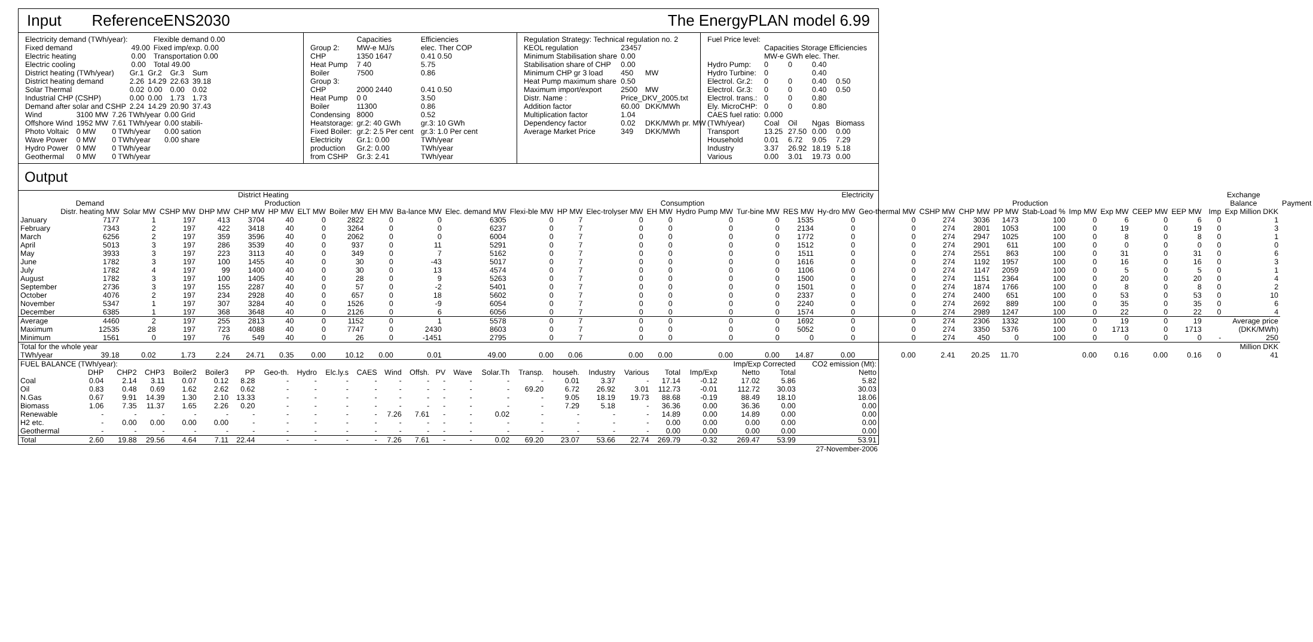Input ReferenceENS2030 The EnergyPLAN model 6.99
| Electricity demand (TWh/year): | | Flexible demand 0.00 |
| Fixed demand | 49.00 | Fixed imp/exp. 0.00 |
| Electric heating | 0.00 | Transportation 0.00 |
| Electric cooling | 0.00 | Total 49.00 |
| District heating (TWh/year) | Gr.1 | Gr.2 | Gr.3 | Sum |
| District heating demand | 2.26 | 14.29 | 22.63 | 39.18 |
| Solar Thermal | 0.02 | 0.00 | 0.00 | 0.02 |
| Industrial CHP (CSHP) | 0.00 | 0.00 | 1.73 | 1.73 |
| Demand after solar and CSHP | 2.24 | 14.29 | 20.90 | 37.43 |
| Wind | 3100 MW | 7.26 TWh/year | 0.00 Grid |
| Offshore Wind | 1952 MW | 7.61 TWh/year | 0.00 stabili- |
| Photo Voltaic | 0 MW | 0 TWh/year | 0.00 sation |
| Wave Power | 0 MW | 0 TWh/year | 0.00 share |
| Hydro Power | 0 MW | 0 TWh/year | |
| Geothermal | 0 MW | 0 TWh/year | |
| | Capacities | | Efficiencies |
| Group 2: | MW-e MJ/s | | elec. Ther COP |
| CHP | 1350 1647 | | 0.41 0.50 |
| Heat Pump | 7 40 | | 5.75 |
| Boiler | 7500 | | 0.86 |
| Group 3: | | | |
| CHP | 2000 2440 | | 0.41 0.50 |
| Heat Pump | 0 0 | | 3.50 |
| Boiler | 11300 | | 0.86 |
| Condensing | 8000 | | 0.52 |
| Heatstorage: | gr.2: 40 GWh | | gr.3: 10 GWh |
| Fixed Boiler: | gr.2: 2.5 Per cent | | gr.3: 1.0 Per cent |
| Electricity | Gr.1: 0.00 | | TWh/year |
| production | Gr.2: 0.00 | | TWh/year |
| from CSHP | Gr.3: 2.41 | | TWh/year |
| Regulation Strategy: Technical regulation no. 2 | | |
| KEOL regulation | 23457 | |
| Minimum Stabilisation share | 0.00 | |
| Stabilisation share of CHP | 0.00 | |
| Minimum CHP gr 3 load | 450 | MW |
| Heat Pump maximum share | 0.50 | |
| Maximum import/export | 2500 | MW |
| Distr. Name : | Price_DKV_2005.txt | |
| Addition factor | 60.00 | DKK/MWh |
| Multiplication factor | 1.04 | |
| Dependency factor | 0.02 | DKK/MWh pr. MW |
| Average Market Price | 349 | DKK/MWh |
| Fuel Price level: | | | | |
| | Capacities Storage Efficiencies | | | |
| | MW-e GWh elec. Ther. | | | |
| Hydro Pump: | 0 | 0 | 0.40 | |
| Hydro Turbine: | 0 | | 0.40 | |
| Electrol. Gr.2: | 0 | 0 | 0.40 | 0.50 |
| Electrol. Gr.3: | 0 | 0 | 0.40 | 0.50 |
| Electrol. trans.: | 0 | 0 | 0.80 | |
| Ely. MicroCHP: | 0 | 0 | 0.80 | |
| CAES fuel ratio: | 0.000 | | | |
| (TWh/year) | Coal | Oil | Ngas | Biomass |
| Transport | 13.25 | 27.50 | 0.00 | 0.00 |
| Household | 0.01 | 6.72 | 9.05 | 7.29 |
| Industry | 3.37 | 26.92 | 18.19 | 5.18 |
| Various | 0.00 | 3.01 | 19.73 | 0.00 |
Output
| District Heating | | | | | | | | | | | | Electricity | | | | | | | | | | | | | | | | | | Exchange | | |
| --- | --- | --- | --- | --- | --- | --- | --- | --- | --- | --- | --- | --- | --- | --- | --- | --- | --- | --- | --- | --- | --- | --- | --- | --- | --- | --- | --- | --- | --- | --- | --- | --- |
| | Demand | Production | | | | | | | | | | Consumption | | | | | | | | Production | | | | | | | | | | Balance | | Payment |
| | Distr. heating MW | Solar MW | CSHP MW | DHP MW | CHP MW | HP MW | ELT MW | Boiler MW | EH MW | Ba-lance MW | Elec. demand MW | Flexi-ble MW | HP MW | Elec-trolyser MW | EH MW | Hydro Pump MW | Tur-bine MW | RES MW | Hy-dro MW | Geo-thermal MW | CSHP MW | CHP MW | PP MW | Stab-Load % | Imp MW | Exp MW | CEEP MW | EEP MW | | Imp | Exp Million DKK | |
| January | 7177 | 1 | 197 | 413 | 3704 | 40 | 0 | 2822 | 0 | 0 | 6305 | 0 | 7 | 0 | 0 | 0 | 0 | 1535 | 0 | 0 | 274 | 3036 | 1473 | 100 | 0 | 6 | 0 | 6 | | 0 | 1 | |
| February | 7343 | 2 | 197 | 422 | 3418 | 40 | 0 | 3264 | 0 | 0 | 6237 | 0 | 7 | 0 | 0 | 0 | 0 | 2134 | 0 | 0 | 274 | 2801 | 1053 | 100 | 0 | 19 | 0 | 19 | | 0 | 3 | |
| March | 6256 | 2 | 197 | 359 | 3596 | 40 | 0 | 2062 | 0 | 0 | 6004 | 0 | 7 | 0 | 0 | 0 | 0 | 1772 | 0 | 0 | 274 | 2947 | 1025 | 100 | 0 | 8 | 0 | 8 | | 0 | 1 | |
| April | 5013 | 3 | 197 | 286 | 3539 | 40 | 0 | 937 | 0 | 11 | 5291 | 0 | 7 | 0 | 0 | 0 | 0 | 1512 | 0 | 0 | 274 | 2901 | 611 | 100 | 0 | 0 | 0 | 0 | | 0 | 0 | |
| May | 3933 | 3 | 197 | 223 | 3113 | 40 | 0 | 349 | 0 | 7 | 5162 | 0 | 7 | 0 | 0 | 0 | 0 | 1511 | 0 | 0 | 274 | 2551 | 863 | 100 | 0 | 31 | 0 | 31 | | 0 | 6 | |
| June | 1782 | 3 | 197 | 100 | 1455 | 40 | 0 | 30 | 0 | -43 | 5017 | 0 | 7 | 0 | 0 | 0 | 0 | 1616 | 0 | 0 | 274 | 1192 | 1957 | 100 | 0 | 16 | 0 | 16 | | 0 | 3 | |
| July | 1782 | 4 | 197 | 99 | 1400 | 40 | 0 | 30 | 0 | 13 | 4574 | 0 | 7 | 0 | 0 | 0 | 0 | 1106 | 0 | 0 | 274 | 1147 | 2059 | 100 | 0 | 5 | 0 | 5 | | 0 | 1 | |
| August | 1782 | 3 | 197 | 100 | 1405 | 40 | 0 | 28 | 0 | 9 | 5263 | 0 | 7 | 0 | 0 | 0 | 0 | 1500 | 0 | 0 | 274 | 1151 | 2364 | 100 | 0 | 20 | 0 | 20 | | 0 | 4 | |
| September | 2736 | 3 | 197 | 155 | 2287 | 40 | 0 | 57 | 0 | -2 | 5401 | 0 | 7 | 0 | 0 | 0 | 0 | 1501 | 0 | 0 | 274 | 1874 | 1766 | 100 | 0 | 8 | 0 | 8 | | 0 | 2 | |
| October | 4076 | 2 | 197 | 234 | 2928 | 40 | 0 | 657 | 0 | 18 | 5602 | 0 | 7 | 0 | 0 | 0 | 0 | 2337 | 0 | 0 | 274 | 2400 | 651 | 100 | 0 | 53 | 0 | 53 | | 0 | 10 | |
| November | 5347 | 1 | 197 | 307 | 3284 | 40 | 0 | 1526 | 0 | -9 | 6054 | 0 | 7 | 0 | 0 | 0 | 0 | 2240 | 0 | 0 | 274 | 2692 | 889 | 100 | 0 | 35 | 0 | 35 | | 0 | 6 | |
| December | 6385 | 1 | 197 | 368 | 3648 | 40 | 0 | 2126 | 0 | 6 | 6056 | 0 | 7 | 0 | 0 | 0 | 0 | 1574 | 0 | 0 | 274 | 2989 | 1247 | 100 | 0 | 22 | 0 | 22 | | 0 | 4 | |
| Average | 4460 | 2 | 197 | 255 | 2813 | 40 | 0 | 1152 | 0 | 1 | 5578 | 0 | 7 | 0 | 0 | 0 | 0 | 1692 | 0 | 0 | 274 | 2306 | 1332 | 100 | 0 | 19 | 0 | 19 | Average price | | | |
| Maximum | 12535 | 28 | 197 | 723 | 4088 | 40 | 0 | 7747 | 0 | 2430 | 8603 | 0 | 7 | 0 | 0 | 0 | 0 | 5052 | 0 | 0 | 274 | 3350 | 5376 | 100 | 0 | 1713 | 0 | 1713 | (DKK/MWh) | | | |
| Minimum | 1561 | 0 | 197 | 76 | 549 | 40 | 0 | 26 | 0 | -1451 | 2795 | 0 | 7 | 0 | 0 | 0 | 0 | 0 | 0 | 0 | 274 | 450 | 0 | 100 | 0 | 0 | 0 | 0 | | - | 250 | |
| Total for the whole year | | | | | | | | | | | | | | | | | | | | | | | | | | | | | Million DKK | | | |
| TWh/year | 39.18 | 0.02 | 1.73 | 2.24 | 24.71 | 0.35 | 0.00 | 10.12 | 0.00 | 0.01 | 49.00 | 0.00 | 0.06 | 0.00 | 0.00 | 0.00 | 0.00 | 14.87 | 0.00 | 0.00 | 2.41 | 20.25 | 11.70 | | 0.00 | 0.16 | 0.00 | 0.16 | | 0 | 41 | |
| FUEL BALANCE (TWh/year): | | | | | | | | | | | | | | | | | | | | | | Imp/Exp Corrected | | CO2 emission (Mt): |
| | DHP | CHP2 | CHP3 | Boiler2 | Boiler3 | PP | Geo-th. | Hydro | Elc.ly.s | CAES | Wind | Offsh. | PV | Wave | Solar.Th | Transp. | househ. | Industry | Various | Total | Imp/Exp | Netto | Total | Netto |
| Coal | 0.04 | 2.14 | 3.11 | 0.07 | 0.12 | 8.28 | - | - | - | - | - | - | - | - | - | - | 0.01 | 3.37 | - | 17.14 | -0.12 | 17.02 | 5.86 | 5.82 |
| Oil | 0.83 | 0.48 | 0.69 | 1.62 | 2.62 | 0.62 | - | - | - | - | - | - | - | - | - | 69.20 | 6.72 | 26.92 | 3.01 | 112.73 | -0.01 | 112.72 | 30.03 | 30.03 |
| N.Gas | 0.67 | 9.91 | 14.39 | 1.30 | 2.10 | 13.33 | - | - | - | - | - | - | - | - | - | - | 9.05 | 18.19 | 19.73 | 88.68 | -0.19 | 88.49 | 18.10 | 18.06 |
| Biomass | 1.06 | 7.35 | 11.37 | 1.65 | 2.26 | 0.20 | - | - | - | - | - | - | - | - | - | - | 7.29 | 5.18 | - | 36.36 | 0.00 | 36.36 | 0.00 | 0.00 |
| Renewable | - | - | - | - | - | - | - | - | - | - | 7.26 | 7.61 | - | - | 0.02 | - | - | - | - | 14.89 | 0.00 | 14.89 | 0.00 | 0.00 |
| H2 etc. | - | 0.00 | 0.00 | 0.00 | 0.00 | - | - | - | - | - | - | - | - | - | - | - | - | - | - | 0.00 | 0.00 | 0.00 | 0.00 | 0.00 |
| Geothermal | - | - | - | - | - | - | - | - | - | - | - | - | - | - | - | - | - | - | - | 0.00 | 0.00 | 0.00 | 0.00 | 0.00 |
| Total | 2.60 | 19.88 | 29.56 | 4.64 | 7.11 | 22.44 | - | - | - | - | 7.26 | 7.61 | - | - | 0.02 | 69.20 | 23.07 | 53.66 | 22.74 | 269.79 | -0.32 | 269.47 | 53.99 | 53.91 |
27-November-2006